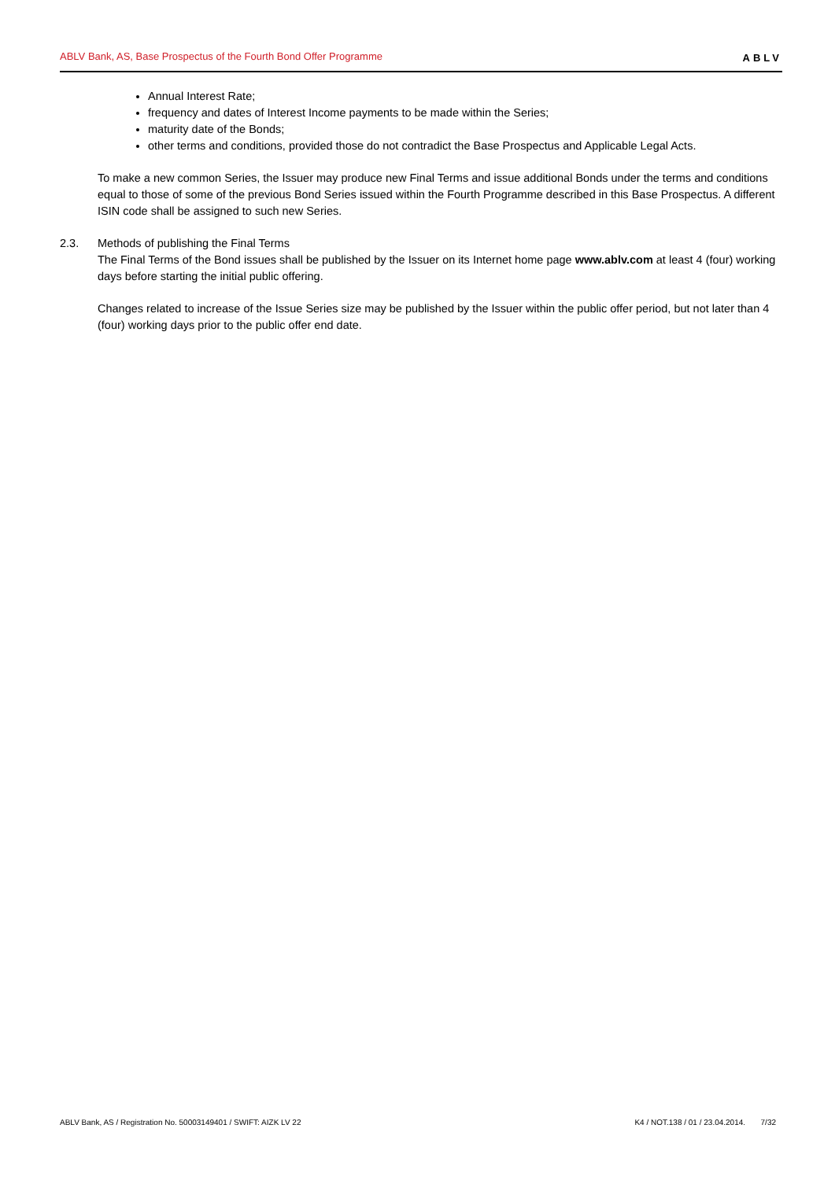ABLV Bank, AS, Base Prospectus of the Fourth Bond Offer Programme ABLV
Annual Interest Rate;
frequency and dates of Interest Income payments to be made within the Series;
maturity date of the Bonds;
other terms and conditions, provided those do not contradict the Base Prospectus and Applicable Legal Acts.
To make a new common Series, the Issuer may produce new Final Terms and issue additional Bonds under the terms and conditions equal to those of some of the previous Bond Series issued within the Fourth Programme described in this Base Prospectus. A different ISIN code shall be assigned to such new Series.
2.3. Methods of publishing the Final Terms
The Final Terms of the Bond issues shall be published by the Issuer on its Internet home page www.ablv.com at least 4 (four) working days before starting the initial public offering.
Changes related to increase of the Issue Series size may be published by the Issuer within the public offer period, but not later than 4 (four) working days prior to the public offer end date.
ABLV Bank, AS / Registration No. 50003149401 / SWIFT: AIZK LV 22 K4 / NOT.138 / 01 / 23.04.2014. 7/32